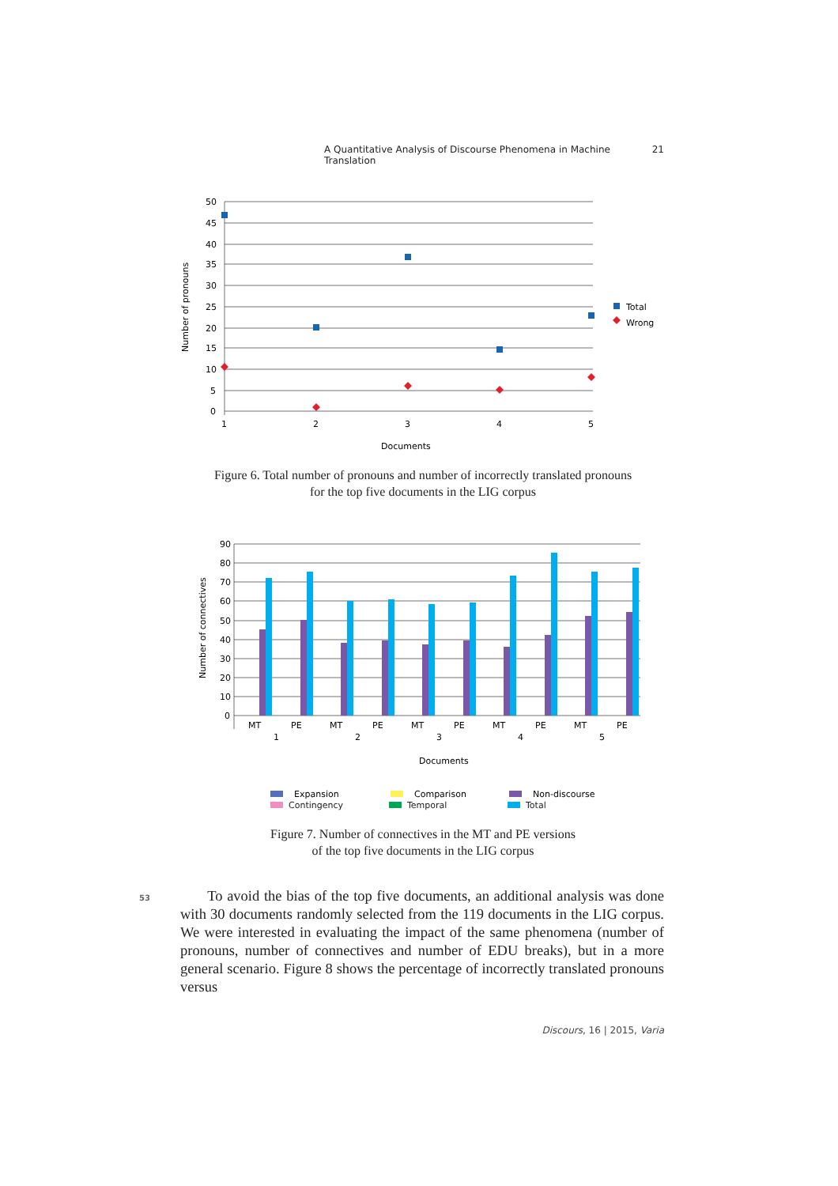A Quantitative Analysis of Discourse Phenomena in Machine Translation 21
Number of pronouns
50
45
40
35
30
25
20
15
10
5
0
1
2
3
4
5
Documents
Total
Wrong
Figure 6. Total number of pronouns and number of incorrectly translated pronouns
for the top five documents in the LIG corpus
Number of connectives
90
80
70
60
50
40
30
20
10
0
MT
PE
MT
PE
MT
PE
MT
PE
MT
PE
1
2
3
4
5
Documents
Expansion
Comparison
Non-discourse
Contingency Temporal Total
Figure 7. Number of connectives in the MT and PE versions
of the top five documents in the LIG corpus
53
To avoid the bias of the top five documents, an additional analysis was done with 30 documents randomly selected from the 119 documents in the LIG corpus. We were interested in evaluating the impact of the same phenomena (number of pronouns, number of connectives and number of EDU breaks), but in a more general scenario. Figure 8 shows the percentage of incorrectly translated pronouns versus
Discours, 16 | 2015, Varia